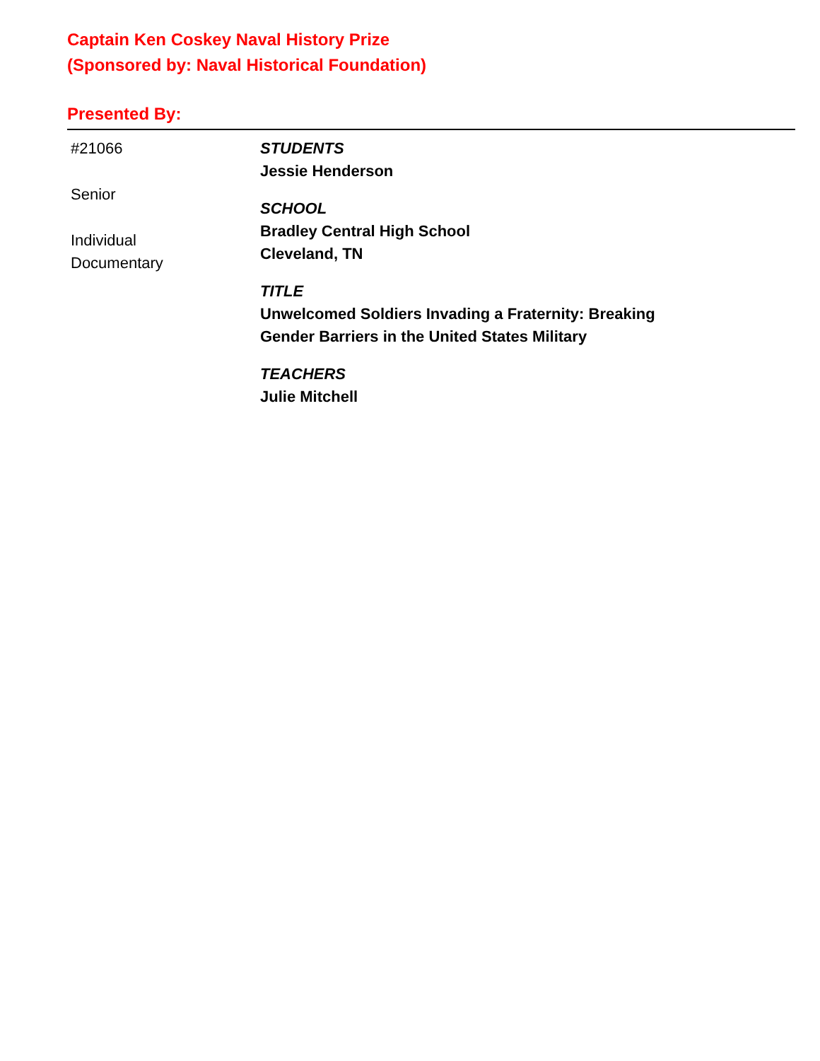Captain Ken Coskey Naval History Prize
(Sponsored by: Naval Historical Foundation)
Presented By:
#21066
Senior
Individual
Documentary
STUDENTS
Jessie Henderson
SCHOOL
Bradley Central High School
Cleveland, TN
TITLE
Unwelcomed Soldiers Invading a Fraternity: Breaking
Gender Barriers in the United States Military
TEACHERS
Julie Mitchell